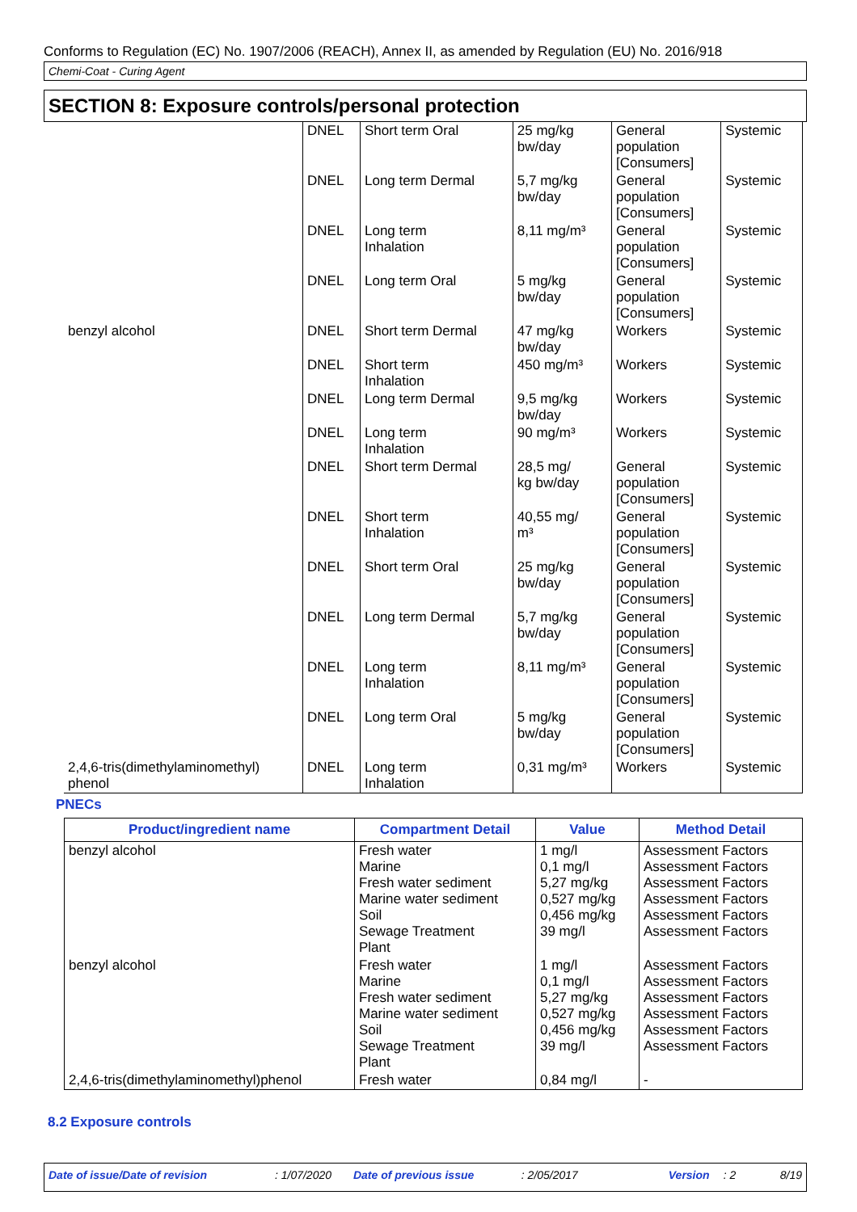Conforms to Regulation (EC) No. 1907/2006 (REACH), Annex II, as amended by Regulation (EU) No. 2016/918
Chemi-Coat - Curing Agent
SECTION 8: Exposure controls/personal protection
| | DNEL | Short term Oral | 25 mg/kg bw/day | General population [Consumers] | Systemic |
| | DNEL | Long term Dermal | 5,7 mg/kg bw/day | General population [Consumers] | Systemic |
| | DNEL | Long term Inhalation | 8,11 mg/m³ | General population [Consumers] | Systemic |
| | DNEL | Long term Oral | 5 mg/kg bw/day | General population [Consumers] | Systemic |
| benzyl alcohol | DNEL | Short term Dermal | 47 mg/kg bw/day | Workers | Systemic |
| | DNEL | Short term Inhalation | 450 mg/m³ | Workers | Systemic |
| | DNEL | Long term Dermal | 9,5 mg/kg bw/day | Workers | Systemic |
| | DNEL | Long term Inhalation | 90 mg/m³ | Workers | Systemic |
| | DNEL | Short term Dermal | 28,5 mg/ kg bw/day | General population [Consumers] | Systemic |
| | DNEL | Short term Inhalation | 40,55 mg/ m³ | General population [Consumers] | Systemic |
| | DNEL | Short term Oral | 25 mg/kg bw/day | General population [Consumers] | Systemic |
| | DNEL | Long term Dermal | 5,7 mg/kg bw/day | General population [Consumers] | Systemic |
| | DNEL | Long term Inhalation | 8,11 mg/m³ | General population [Consumers] | Systemic |
| | DNEL | Long term Oral | 5 mg/kg bw/day | General population [Consumers] | Systemic |
| 2,4,6-tris(dimethylaminomethyl) phenol | DNEL | Long term Inhalation | 0,31 mg/m³ | Workers | Systemic |
PNECs
| Product/ingredient name | Compartment Detail | Value | Method Detail |
| --- | --- | --- | --- |
| benzyl alcohol | Fresh water Marine Fresh water sediment Marine water sediment Soil Sewage Treatment Plant | 1 mg/l 0,1 mg/l 5,27 mg/kg 0,527 mg/kg 0,456 mg/kg 39 mg/l | Assessment Factors Assessment Factors Assessment Factors Assessment Factors Assessment Factors Assessment Factors |
| benzyl alcohol | Fresh water Marine Fresh water sediment Marine water sediment Soil Sewage Treatment Plant | 1 mg/l 0,1 mg/l 5,27 mg/kg 0,527 mg/kg 0,456 mg/kg 39 mg/l | Assessment Factors Assessment Factors Assessment Factors Assessment Factors Assessment Factors Assessment Factors |
| 2,4,6-tris(dimethylaminomethyl)phenol | Fresh water | 0,84 mg/l | - |
8.2 Exposure controls
Date of issue/Date of revision: 1/07/2020 Date of previous issue: 2/05/2017 Version: 2 8/19